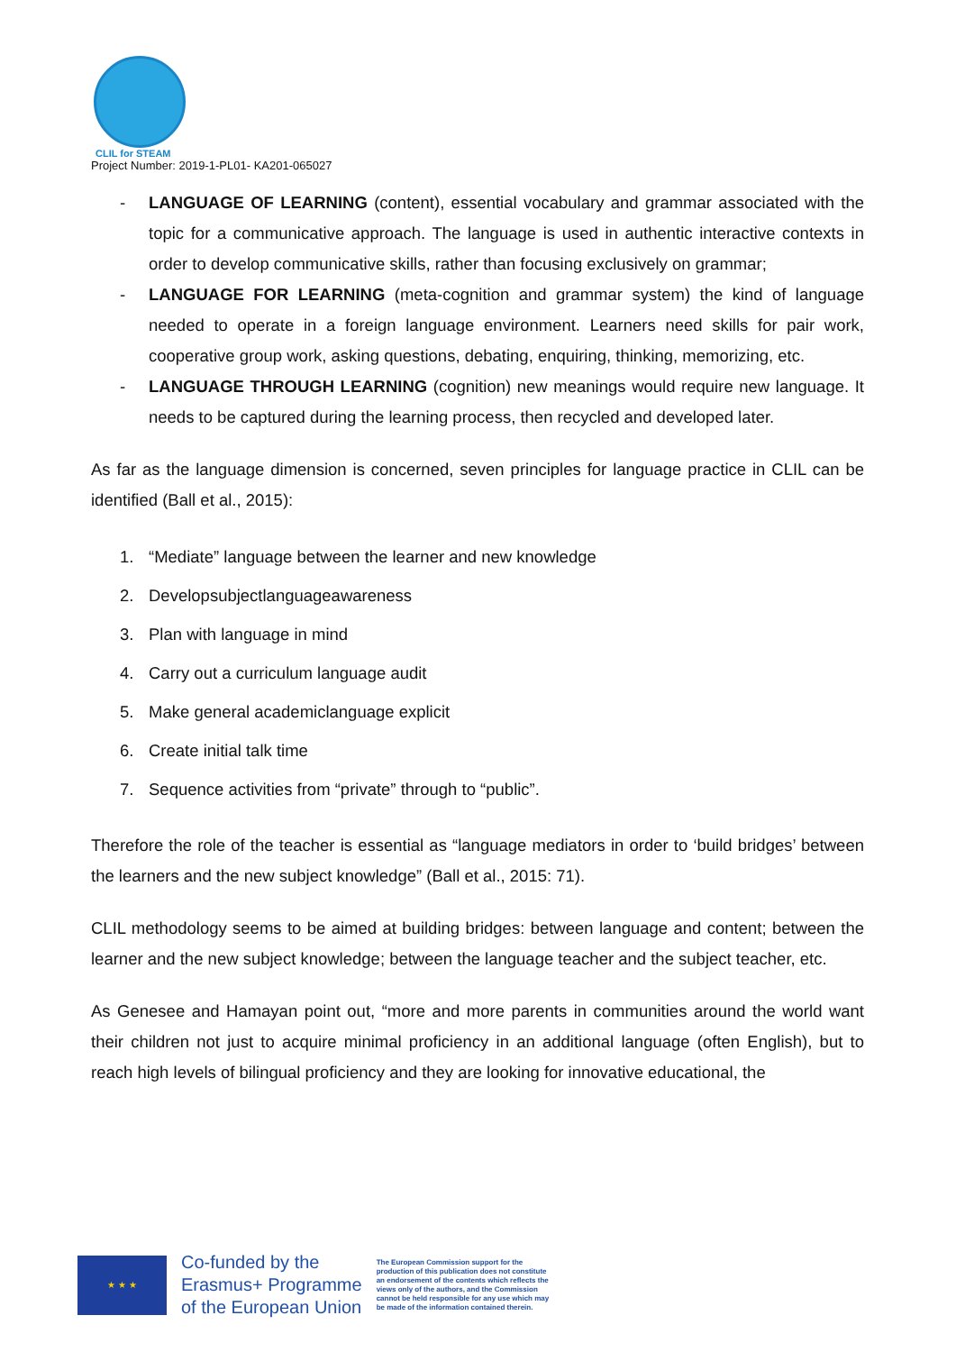CLIL for STEAM
Project Number: 2019-1-PL01- KA201-065027
- LANGUAGE OF LEARNING (content), essential vocabulary and grammar associated with the topic for a communicative approach. The language is used in authentic interactive contexts in order to develop communicative skills, rather than focusing exclusively on grammar;
- LANGUAGE FOR LEARNING (meta-cognition and grammar system) the kind of language needed to operate in a foreign language environment. Learners need skills for pair work, cooperative group work, asking questions, debating, enquiring, thinking, memorizing, etc.
- LANGUAGE THROUGH LEARNING (cognition) new meanings would require new language. It needs to be captured during the learning process, then recycled and developed later.
As far as the language dimension is concerned, seven principles for language practice in CLIL can be identified (Ball et al., 2015):
1. “Mediate” language between the learner and new knowledge
2. Developsubjectlanguageawareness
3. Plan with language in mind
4. Carry out a curriculum language audit
5. Make general academiclanguage explicit
6. Create initial talk time
7. Sequence activities from “private” through to “public”.
Therefore the role of the teacher is essential as “language mediators in order to ‘build bridges’ between the learners and the new subject knowledge” (Ball et al., 2015: 71).
CLIL methodology seems to be aimed at building bridges: between language and content; between the learner and the new subject knowledge; between the language teacher and the subject teacher, etc.
As Genesee and Hamayan point out, “more and more parents in communities around the world want their children not just to acquire minimal proficiency in an additional language (often English), but to reach high levels of bilingual proficiency and they are looking for innovative educational, the
★ ★ ★
Co-funded by the
Erasmus+ Programme
of the European Union
The European Commission support for the production of this publication does not constitute an endorsement of the contents which reflects the views only of the authors, and the Commission cannot be held responsible for any use which may be made of the information contained therein.